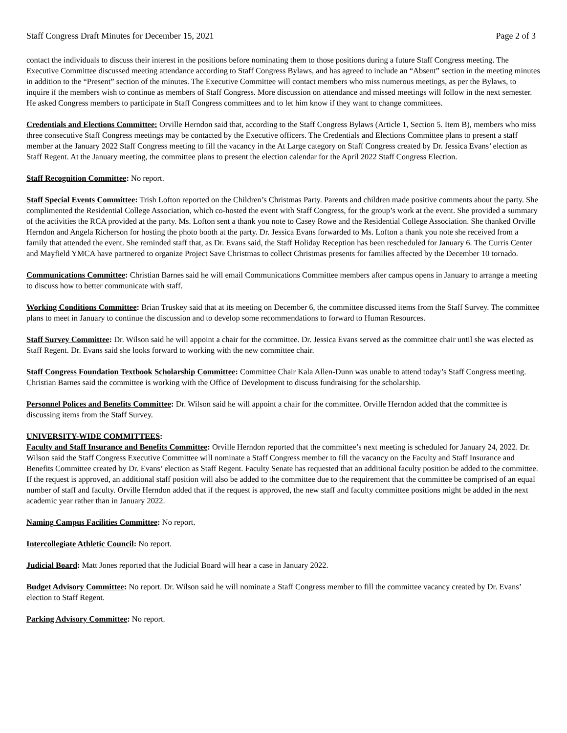Staff Congress Draft Minutes for December 15, 2021 Page 2 of 3
contact the individuals to discuss their interest in the positions before nominating them to those positions during a future Staff Congress meeting. The Executive Committee discussed meeting attendance according to Staff Congress Bylaws, and has agreed to include an “Absent” section in the meeting minutes in addition to the “Present” section of the minutes. The Executive Committee will contact members who miss numerous meetings, as per the Bylaws, to inquire if the members wish to continue as members of Staff Congress. More discussion on attendance and missed meetings will follow in the next semester. He asked Congress members to participate in Staff Congress committees and to let him know if they want to change committees.
Credentials and Elections Committee: Orville Herndon said that, according to the Staff Congress Bylaws (Article 1, Section 5. Item B), members who miss three consecutive Staff Congress meetings may be contacted by the Executive officers. The Credentials and Elections Committee plans to present a staff member at the January 2022 Staff Congress meeting to fill the vacancy in the At Large category on Staff Congress created by Dr. Jessica Evans’ election as Staff Regent. At the January meeting, the committee plans to present the election calendar for the April 2022 Staff Congress Election.
Staff Recognition Committee: No report.
Staff Special Events Committee: Trish Lofton reported on the Children’s Christmas Party. Parents and children made positive comments about the party. She complimented the Residential College Association, which co-hosted the event with Staff Congress, for the group’s work at the event. She provided a summary of the activities the RCA provided at the party. Ms. Lofton sent a thank you note to Casey Rowe and the Residential College Association. She thanked Orville Herndon and Angela Richerson for hosting the photo booth at the party. Dr. Jessica Evans forwarded to Ms. Lofton a thank you note she received from a family that attended the event. She reminded staff that, as Dr. Evans said, the Staff Holiday Reception has been rescheduled for January 6. The Curris Center and Mayfield YMCA have partnered to organize Project Save Christmas to collect Christmas presents for families affected by the December 10 tornado.
Communications Committee: Christian Barnes said he will email Communications Committee members after campus opens in January to arrange a meeting to discuss how to better communicate with staff.
Working Conditions Committee: Brian Truskey said that at its meeting on December 6, the committee discussed items from the Staff Survey. The committee plans to meet in January to continue the discussion and to develop some recommendations to forward to Human Resources.
Staff Survey Committee: Dr. Wilson said he will appoint a chair for the committee. Dr. Jessica Evans served as the committee chair until she was elected as Staff Regent. Dr. Evans said she looks forward to working with the new committee chair.
Staff Congress Foundation Textbook Scholarship Committee: Committee Chair Kala Allen-Dunn was unable to attend today’s Staff Congress meeting. Christian Barnes said the committee is working with the Office of Development to discuss fundraising for the scholarship.
Personnel Polices and Benefits Committee: Dr. Wilson said he will appoint a chair for the committee. Orville Herndon added that the committee is discussing items from the Staff Survey.
UNIVERSITY-WIDE COMMITTEES:
Faculty and Staff Insurance and Benefits Committee: Orville Herndon reported that the committee’s next meeting is scheduled for January 24, 2022. Dr. Wilson said the Staff Congress Executive Committee will nominate a Staff Congress member to fill the vacancy on the Faculty and Staff Insurance and Benefits Committee created by Dr. Evans’ election as Staff Regent. Faculty Senate has requested that an additional faculty position be added to the committee. If the request is approved, an additional staff position will also be added to the committee due to the requirement that the committee be comprised of an equal number of staff and faculty. Orville Herndon added that if the request is approved, the new staff and faculty committee positions might be added in the next academic year rather than in January 2022.
Naming Campus Facilities Committee: No report.
Intercollegiate Athletic Council: No report.
Judicial Board: Matt Jones reported that the Judicial Board will hear a case in January 2022.
Budget Advisory Committee: No report. Dr. Wilson said he will nominate a Staff Congress member to fill the committee vacancy created by Dr. Evans’ election to Staff Regent.
Parking Advisory Committee: No report.